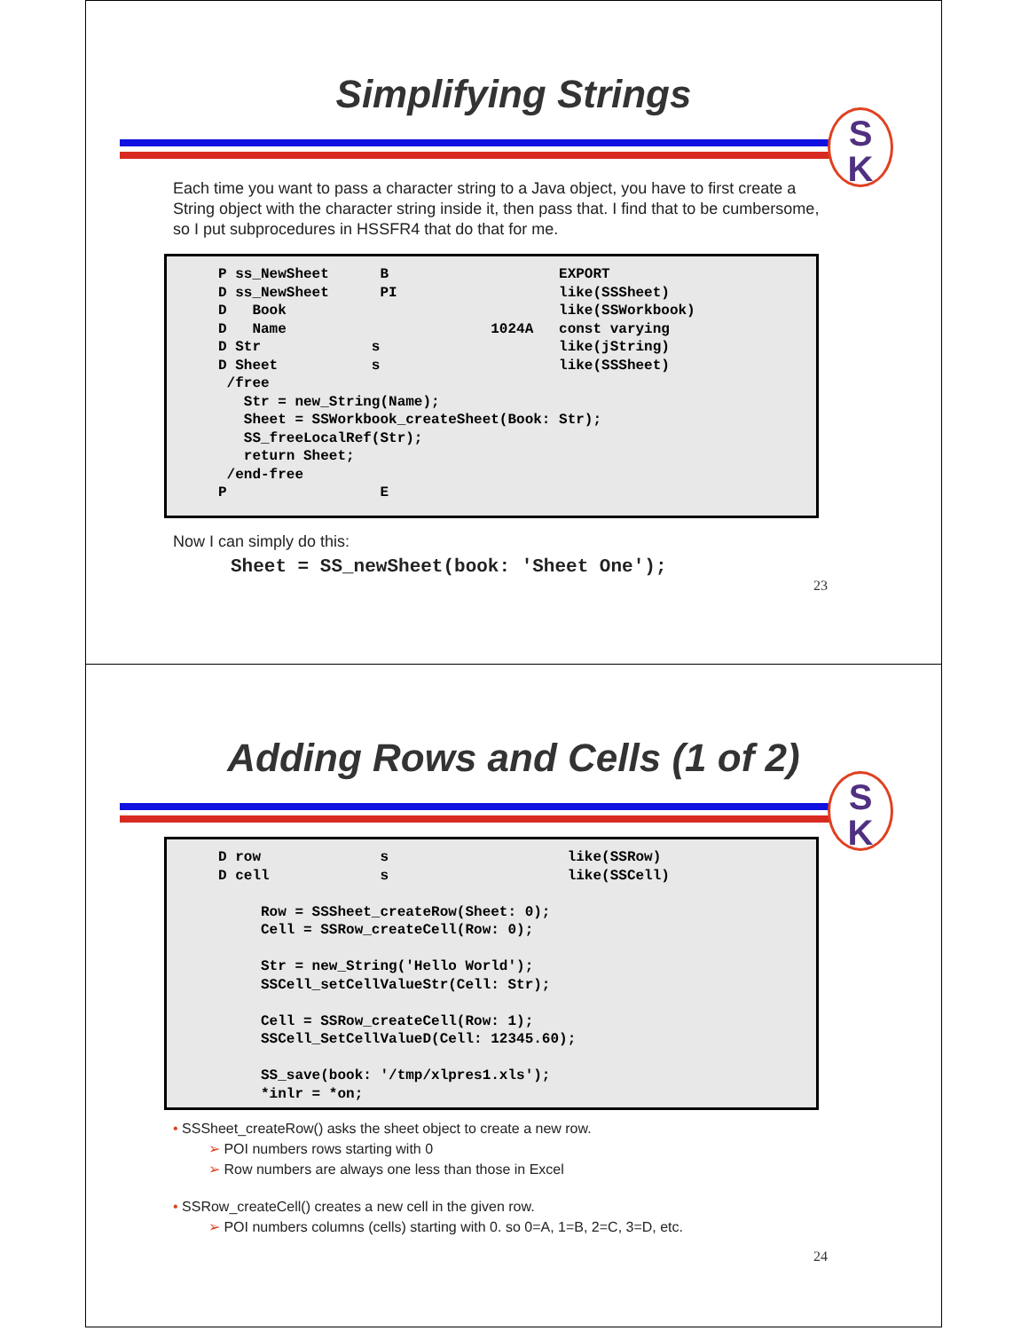Simplifying Strings
S
K
Each time you want to pass a character string to a Java object, you have to first create a String object with the character string inside it, then pass that. I find that to be cumbersome, so I put subprocedures in HSSFR4 that do that for me.
P ss_NewSheet B EXPORT D ss_NewSheet PI like(SSSheet) D Book like(SSWorkbook) D Name 1024A const varying D Str s like(jString) D Sheet s like(SSSheet) /free Str = new_String(Name); Sheet = SSWorkbook_createSheet(Book: Str); SS_freeLocalRef(Str); return Sheet; /end-free P E
Now I can simply do this:
Sheet = SS_newSheet(book: 'Sheet One');
23
Adding Rows and Cells (1 of 2)
S
K
D row s like(SSRow) D cell s like(SSCell) Row = SSSheet_createRow(Sheet: 0); Cell = SSRow_createCell(Row: 0); Str = new_String('Hello World'); SSCell_setCellValueStr(Cell: Str); Cell = SSRow_createCell(Row: 1); SSCell_SetCellValueD(Cell: 12345.60); SS_save(book: '/tmp/xlpres1.xls'); *inlr = *on;
• SSSheet_createRow() asks the sheet object to create a new row.
➢ POI numbers rows starting with 0
➢ Row numbers are always one less than those in Excel
• SSRow_createCell() creates a new cell in the given row.
➢ POI numbers columns (cells) starting with 0. so 0=A, 1=B, 2=C, 3=D, etc.
24